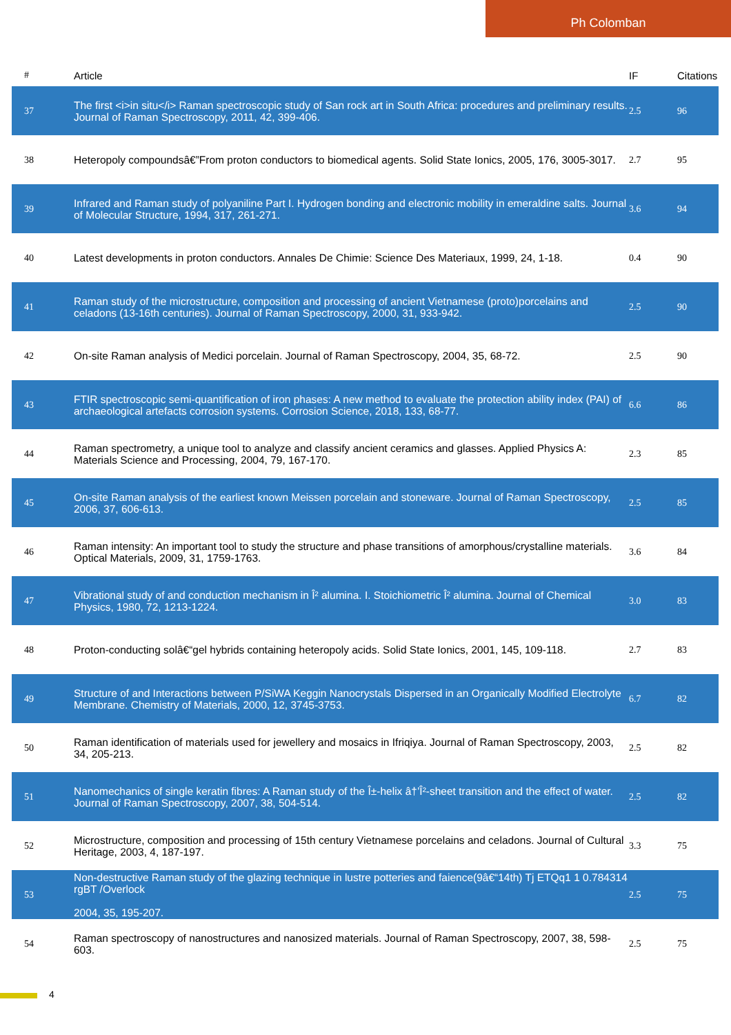Ph Colomban
| # | Article | IF | Citations |
| --- | --- | --- | --- |
| 37 | The first <i>in situ</i> Raman spectroscopic study of San rock art in South Africa: procedures and preliminary results. Journal of Raman Spectroscopy, 2011, 42, 399-406. | 2.5 | 96 |
| 38 | Heteropoly compoundsâ€”From proton conductors to biomedical agents. Solid State Ionics, 2005, 176, 3005-3017. | 2.7 | 95 |
| 39 | Infrared and Raman study of polyaniline Part I. Hydrogen bonding and electronic mobility in emeraldine salts. Journal of Molecular Structure, 1994, 317, 261-271. | 3.6 | 94 |
| 40 | Latest developments in proton conductors. Annales De Chimie: Science Des Materiaux, 1999, 24, 1-18. | 0.4 | 90 |
| 41 | Raman study of the microstructure, composition and processing of ancient Vietnamese (proto)porcelains and celadons (13-16th centuries). Journal of Raman Spectroscopy, 2000, 31, 933-942. | 2.5 | 90 |
| 42 | On-site Raman analysis of Medici porcelain. Journal of Raman Spectroscopy, 2004, 35, 68-72. | 2.5 | 90 |
| 43 | FTIR spectroscopic semi-quantification of iron phases: A new method to evaluate the protection ability index (PAI) of archaeological artefacts corrosion systems. Corrosion Science, 2018, 133, 68-77. | 6.6 | 86 |
| 44 | Raman spectrometry, a unique tool to analyze and classify ancient ceramics and glasses. Applied Physics A: Materials Science and Processing, 2004, 79, 167-170. | 2.3 | 85 |
| 45 | On-site Raman analysis of the earliest known Meissen porcelain and stoneware. Journal of Raman Spectroscopy, 2006, 37, 606-613. | 2.5 | 85 |
| 46 | Raman intensity: An important tool to study the structure and phase transitions of amorphous/crystalline materials. Optical Materials, 2009, 31, 1759-1763. | 3.6 | 84 |
| 47 | Vibrational study of and conduction mechanism in Î² alumina. I. Stoichiometric Î² alumina. Journal of Chemical Physics, 1980, 72, 1213-1224. | 3.0 | 83 |
| 48 | Proton-conducting solâ€“gel hybrids containing heteropoly acids. Solid State Ionics, 2001, 145, 109-118. | 2.7 | 83 |
| 49 | Structure of and Interactions between P/SiWA Keggin Nanocrystals Dispersed in an Organically Modified Electrolyte Membrane. Chemistry of Materials, 2000, 12, 3745-3753. | 6.7 | 82 |
| 50 | Raman identification of materials used for jewellery and mosaics in Ifriqiya. Journal of Raman Spectroscopy, 2003, 34, 205-213. | 2.5 | 82 |
| 51 | Nanomechanics of single keratin fibres: A Raman study of the Î±-helix â†’Î²-sheet transition and the effect of water. Journal of Raman Spectroscopy, 2007, 38, 504-514. | 2.5 | 82 |
| 52 | Microstructure, composition and processing of 15th century Vietnamese porcelains and celadons. Journal of Cultural Heritage, 2003, 4, 187-197. | 3.3 | 75 |
| 53 | Non-destructive Raman study of the glazing technique in lustre potteries and faience(9â€“14th) Tj ETQq1 1 0.784314 rgBT /Overlock 2004, 35, 195-207. | 2.5 | 75 |
| 54 | Raman spectroscopy of nanostructures and nanosized materials. Journal of Raman Spectroscopy, 2007, 38, 598-603. | 2.5 | 75 |
4